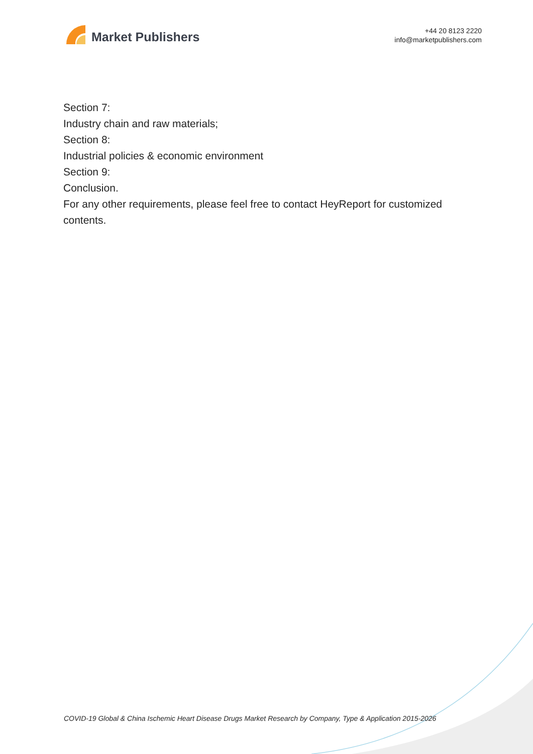Market Publishers
+44 20 8123 2220
info@marketpublishers.com
Section 7:
Industry chain and raw materials;
Section 8:
Industrial policies & economic environment
Section 9:
Conclusion.
For any other requirements, please feel free to contact HeyReport for customized contents.
COVID-19 Global & China Ischemic Heart Disease Drugs Market Research by Company, Type & Application 2015-2026